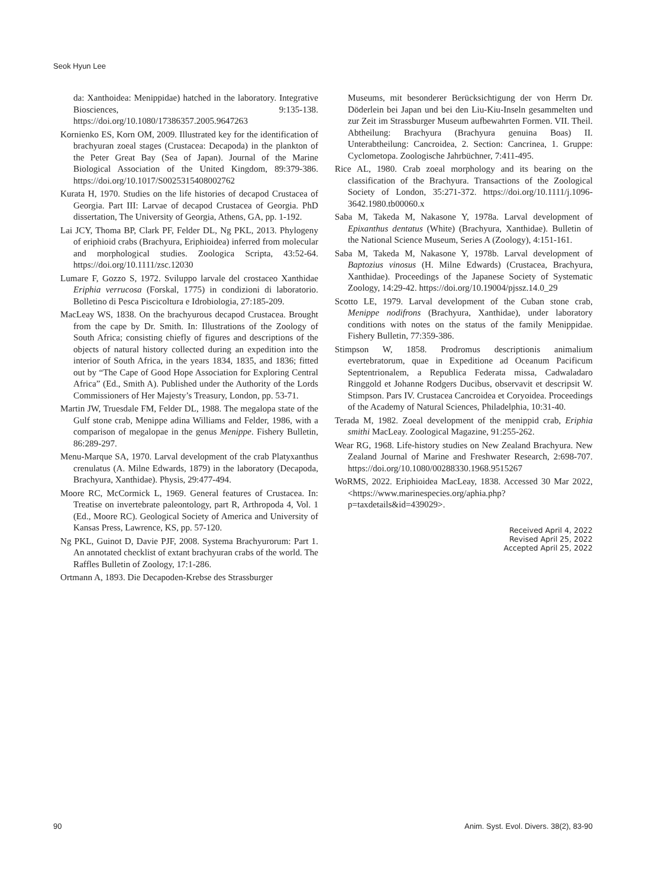Seok Hyun Lee
da: Xanthoidea: Menippidae) hatched in the laboratory. Integrative Biosciences, 9:135-138. https://doi.org/10.1080/17386357.2005.9647263
Kornienko ES, Korn OM, 2009. Illustrated key for the identification of brachyuran zoeal stages (Crustacea: Decapoda) in the plankton of the Peter Great Bay (Sea of Japan). Journal of the Marine Biological Association of the United Kingdom, 89:379-386. https://doi.org/10.1017/S0025315408002762
Kurata H, 1970. Studies on the life histories of decapod Crustacea of Georgia. Part III: Larvae of decapod Crustacea of Georgia. PhD dissertation, The University of Georgia, Athens, GA, pp. 1-192.
Lai JCY, Thoma BP, Clark PF, Felder DL, Ng PKL, 2013. Phylogeny of eriphioid crabs (Brachyura, Eriphioidea) inferred from molecular and morphological studies. Zoologica Scripta, 43:52-64. https://doi.org/10.1111/zsc.12030
Lumare F, Gozzo S, 1972. Sviluppo larvale del crostaceo Xanthidae Eriphia verrucosa (Forskal, 1775) in condizioni di laboratorio. Bolletino di Pesca Piscicoltura e Idrobiologia, 27:185-209.
MacLeay WS, 1838. On the brachyurous decapod Crustacea. Brought from the cape by Dr. Smith. In: Illustrations of the Zoology of South Africa; consisting chiefly of figures and descriptions of the objects of natural history collected during an expedition into the interior of South Africa, in the years 1834, 1835, and 1836; fitted out by “The Cape of Good Hope Association for Exploring Central Africa” (Ed., Smith A). Published under the Authority of the Lords Commissioners of Her Majesty’s Treasury, London, pp. 53-71.
Martin JW, Truesdale FM, Felder DL, 1988. The megalopa state of the Gulf stone crab, Menippe adina Williams and Felder, 1986, with a comparison of megalopae in the genus Menippe. Fishery Bulletin, 86:289-297.
Menu-Marque SA, 1970. Larval development of the crab Platyxanthus crenulatus (A. Milne Edwards, 1879) in the laboratory (Decapoda, Brachyura, Xanthidae). Physis, 29:477-494.
Moore RC, McCormick L, 1969. General features of Crustacea. In: Treatise on invertebrate paleontology, part R, Arthropoda 4, Vol. 1 (Ed., Moore RC). Geological Society of America and University of Kansas Press, Lawrence, KS, pp. 57-120.
Ng PKL, Guinot D, Davie PJF, 2008. Systema Brachyurorum: Part 1. An annotated checklist of extant brachyuran crabs of the world. The Raffles Bulletin of Zoology, 17:1-286.
Ortmann A, 1893. Die Decapoden-Krebse des Strassburger
Museums, mit besonderer Berücksichtigung der von Herrn Dr. Döderlein bei Japan und bei den Liu-Kiu-Inseln gesammelten und zur Zeit im Strassburger Museum aufbewahrten Formen. VII. Theil. Abtheilung: Brachyura (Brachyura genuina Boas) II. Unterabtheilung: Cancroidea, 2. Section: Cancrinea, 1. Gruppe: Cyclometopa. Zoologische Jahrbüchner, 7:411-495.
Rice AL, 1980. Crab zoeal morphology and its bearing on the classification of the Brachyura. Transactions of the Zoological Society of London, 35:271-372. https://doi.org/10.1111/j.1096-3642.1980.tb00060.x
Saba M, Takeda M, Nakasone Y, 1978a. Larval development of Epixanthus dentatus (White) (Brachyura, Xanthidae). Bulletin of the National Science Museum, Series A (Zoology), 4:151-161.
Saba M, Takeda M, Nakasone Y, 1978b. Larval development of Baptozius vinosus (H. Milne Edwards) (Crustacea, Brachyura, Xanthidae). Proceedings of the Japanese Society of Systematic Zoology, 14:29-42. https://doi.org/10.19004/pjssz.14.0_29
Scotto LE, 1979. Larval development of the Cuban stone crab, Menippe nodifrons (Brachyura, Xanthidae), under laboratory conditions with notes on the status of the family Menippidae. Fishery Bulletin, 77:359-386.
Stimpson W, 1858. Prodromus descriptionis animalium evertebratorum, quae in Expeditione ad Oceanum Pacificum Septentrionalem, a Republica Federata missa, Cadwaladaro Ringgold et Johanne Rodgers Ducibus, observavit et descripsit W. Stimpson. Pars IV. Crustacea Cancroidea et Coryoidea. Proceedings of the Academy of Natural Sciences, Philadelphia, 10:31-40.
Terada M, 1982. Zoeal development of the menippid crab, Eriphia smithi MacLeay. Zoological Magazine, 91:255-262.
Wear RG, 1968. Life-history studies on New Zealand Brachyura. New Zealand Journal of Marine and Freshwater Research, 2:698-707. https://doi.org/10.1080/00288330.1968.9515267
WoRMS, 2022. Eriphioidea MacLeay, 1838. Accessed 30 Mar 2022, <https://www.marinespecies.org/aphia.php?p=taxdetails&id=439029>.
Received April 4, 2022
Revised April 25, 2022
Accepted April 25, 2022
90 Anim. Syst. Evol. Divers. 38(2), 83-90